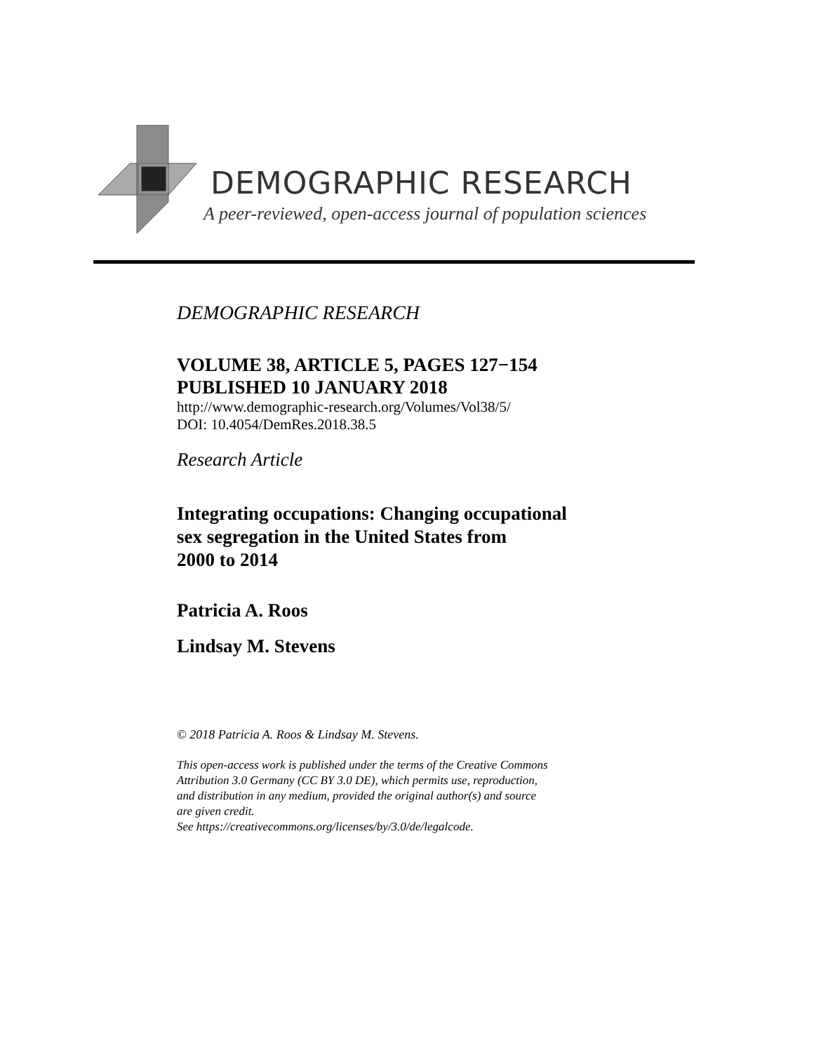DEMOGRAPHIC RESEARCH
A peer-reviewed, open-access journal of population sciences
DEMOGRAPHIC RESEARCH
VOLUME 38, ARTICLE 5, PAGES 127−154
PUBLISHED 10 JANUARY 2018
http://www.demographic-research.org/Volumes/Vol38/5/
DOI: 10.4054/DemRes.2018.38.5
Research Article
Integrating occupations: Changing occupational
sex segregation in the United States from
2000 to 2014
Patricia A. Roos
Lindsay M. Stevens
© 2018 Patricia A. Roos & Lindsay M. Stevens.
This open-access work is published under the terms of the Creative Commons
Attribution 3.0 Germany (CC BY 3.0 DE), which permits use, reproduction,
and distribution in any medium, provided the original author(s) and source
are given credit.
See https://creativecommons.org/licenses/by/3.0/de/legalcode.